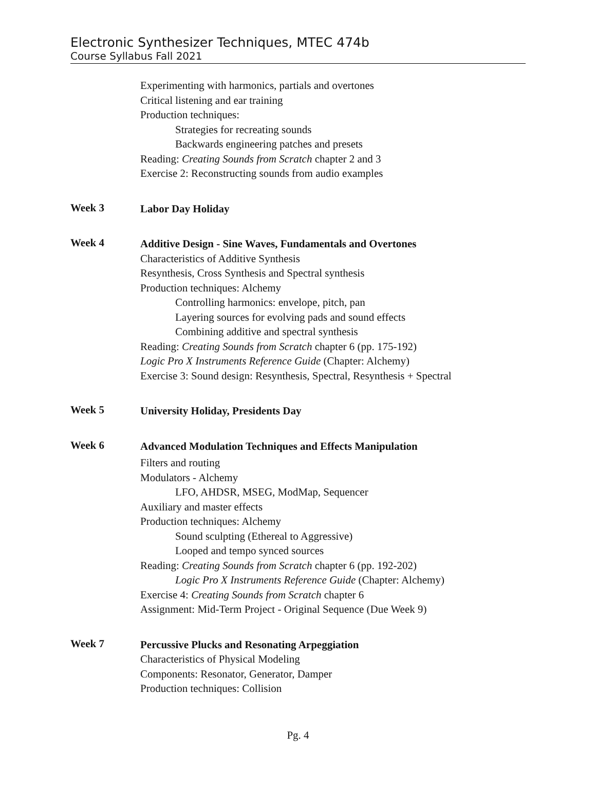Electronic Synthesizer Techniques, MTEC 474b
Course Syllabus Fall 2021
Experimenting with harmonics, partials and overtones
Critical listening and ear training
Production techniques:
Strategies for recreating sounds
Backwards engineering patches and presets
Reading: Creating Sounds from Scratch chapter 2 and 3
Exercise 2: Reconstructing sounds from audio examples
Week 3
Labor Day Holiday
Week 4
Additive Design - Sine Waves, Fundamentals and Overtones
Characteristics of Additive Synthesis
Resynthesis, Cross Synthesis and Spectral synthesis
Production techniques: Alchemy
Controlling harmonics: envelope, pitch, pan
Layering sources for evolving pads and sound effects
Combining additive and spectral synthesis
Reading: Creating Sounds from Scratch chapter 6 (pp. 175-192)
Logic Pro X Instruments Reference Guide (Chapter: Alchemy)
Exercise 3: Sound design: Resynthesis, Spectral, Resynthesis + Spectral
Week 5
University Holiday, Presidents Day
Week 6
Advanced Modulation Techniques and Effects Manipulation
Filters and routing
Modulators - Alchemy
LFO, AHDSR, MSEG, ModMap, Sequencer
Auxiliary and master effects
Production techniques: Alchemy
Sound sculpting (Ethereal to Aggressive)
Looped and tempo synced sources
Reading: Creating Sounds from Scratch chapter 6 (pp. 192-202)
Logic Pro X Instruments Reference Guide (Chapter: Alchemy)
Exercise 4: Creating Sounds from Scratch chapter 6
Assignment: Mid-Term Project - Original Sequence (Due Week 9)
Week 7
Percussive Plucks and Resonating Arpeggiation
Characteristics of Physical Modeling
Components: Resonator, Generator, Damper
Production techniques: Collision
Pg. 4